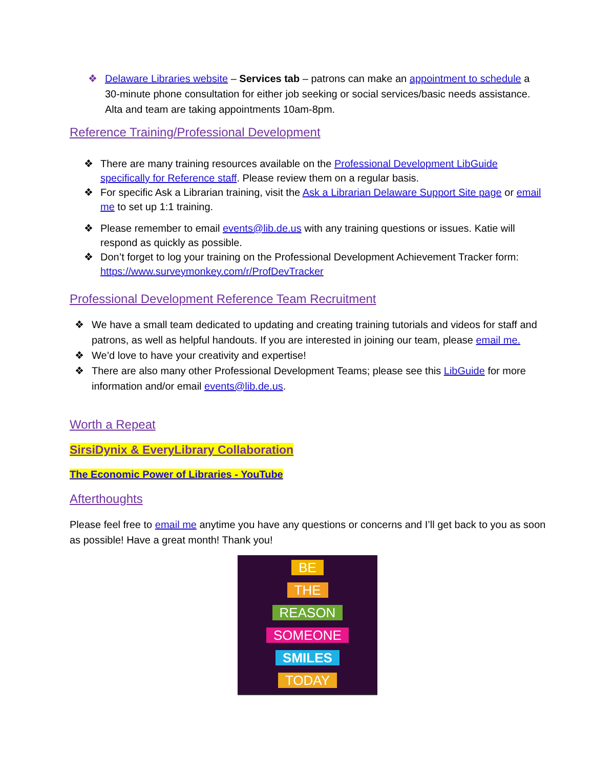❖ Delaware Libraries website – Services tab – patrons can make an appointment to schedule a 30-minute phone consultation for either job seeking or social services/basic needs assistance. Alta and team are taking appointments 10am-8pm.
Reference Training/Professional Development
❖ There are many training resources available on the Professional Development LibGuide specifically for Reference staff. Please review them on a regular basis.
❖ For specific Ask a Librarian training, visit the Ask a Librarian Delaware Support Site page or email me to set up 1:1 training.
❖ Please remember to email events@lib.de.us with any training questions or issues. Katie will respond as quickly as possible.
❖ Don’t forget to log your training on the Professional Development Achievement Tracker form: https://www.surveymonkey.com/r/ProfDevTracker
Professional Development Reference Team Recruitment
❖ We have a small team dedicated to updating and creating training tutorials and videos for staff and patrons, as well as helpful handouts. If you are interested in joining our team, please email me.
❖ We’d love to have your creativity and expertise!
❖ There are also many other Professional Development Teams; please see this LibGuide for more information and/or email events@lib.de.us.
Worth a Repeat
SirsiDynix & EveryLibrary Collaboration
The Economic Power of Libraries - YouTube
Afterthoughts
Please feel free to email me anytime you have any questions or concerns and I’ll get back to you as soon as possible! Have a great month! Thank you!
BE
THE
REASON
SOMEONE
SMILES
TODAY